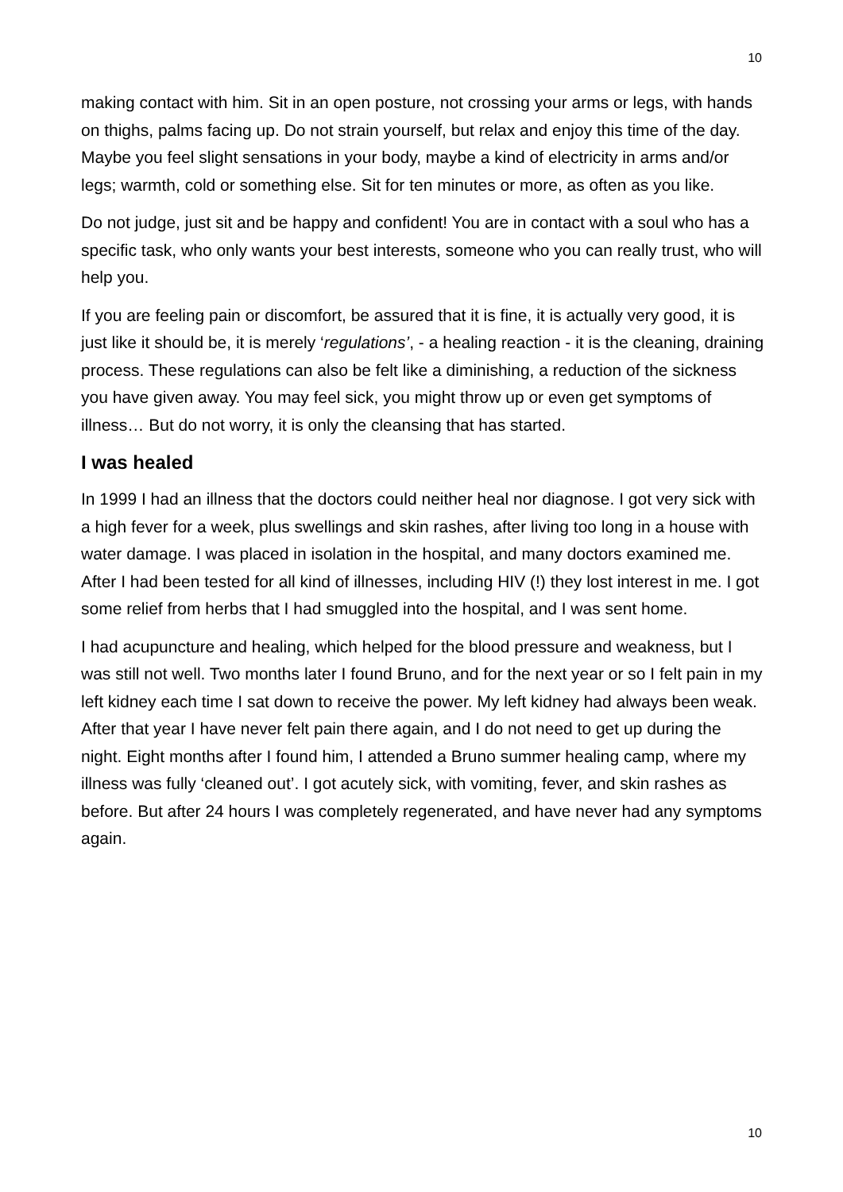10
making contact with him. Sit in an open posture, not crossing your arms or legs, with hands on thighs, palms facing up. Do not strain yourself, but relax and enjoy this time of the day. Maybe you feel slight sensations in your body, maybe a kind of electricity in arms and/or legs; warmth, cold or something else. Sit for ten minutes or more, as often as you like.
Do not judge, just sit and be happy and confident! You are in contact with a soul who has a specific task, who only wants your best interests, someone who you can really trust, who will help you.
If you are feeling pain or discomfort, be assured that it is fine, it is actually very good, it is just like it should be, it is merely ‘regulations’, - a healing reaction - it is the cleaning, draining process. These regulations can also be felt like a diminishing, a reduction of the sickness you have given away. You may feel sick, you might throw up or even get symptoms of illness… But do not worry, it is only the cleansing that has started.
I was healed
In 1999 I had an illness that the doctors could neither heal nor diagnose. I got very sick with a high fever for a week, plus swellings and skin rashes, after living too long in a house with water damage. I was placed in isolation in the hospital, and many doctors examined me. After I had been tested for all kind of illnesses, including HIV (!) they lost interest in me. I got some relief from herbs that I had smuggled into the hospital, and I was sent home.
I had acupuncture and healing, which helped for the blood pressure and weakness, but I was still not well. Two months later I found Bruno, and for the next year or so I felt pain in my left kidney each time I sat down to receive the power. My left kidney had always been weak. After that year I have never felt pain there again, and I do not need to get up during the night. Eight months after I found him, I attended a Bruno summer healing camp, where my illness was fully ‘cleaned out’. I got acutely sick, with vomiting, fever, and skin rashes as before. But after 24 hours I was completely regenerated, and have never had any symptoms again.
10